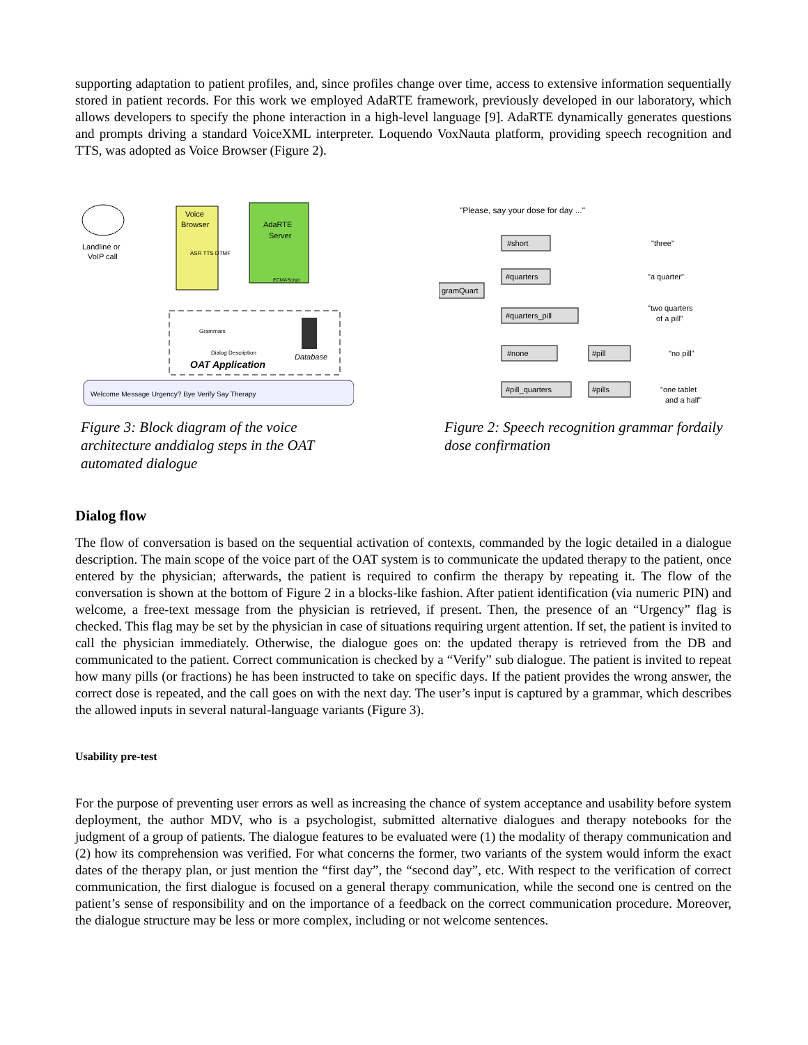supporting adaptation to patient profiles, and, since profiles change over time, access to extensive information sequentially stored in patient records. For this work we employed AdaRTE framework, previously developed in our laboratory, which allows developers to specify the phone interaction in a high-level language [9]. AdaRTE dynamically generates questions and prompts driving a standard VoiceXML interpreter. Loquendo VoxNauta platform, providing speech recognition and TTS, was adopted as Voice Browser (Figure 2).
Landline or
VoIP call
Voice
Browser
ASR TTS DTMF
AdaRTE
Server
ECMAScript
Grammars
Dialog Description
OAT Application
Database
Welcome Message Urgency? Bye Verify Say Therapy
Figure 3: Block diagram of the voice architecture anddialog steps in the OAT automated dialogue
"Please, say your dose for day ..."
gramQuart
#short
#quarters
#quarters_pill
#none
#pill_quarters
#pill
#pills
"three"
"a quarter"
"two quarters
of a pill"
"no pill"
"one tablet
and a half"
Figure 2: Speech recognition grammar fordaily dose confirmation
Dialog flow
The flow of conversation is based on the sequential activation of contexts, commanded by the logic detailed in a dialogue description. The main scope of the voice part of the OAT system is to communicate the updated therapy to the patient, once entered by the physician; afterwards, the patient is required to confirm the therapy by repeating it. The flow of the conversation is shown at the bottom of Figure 2 in a blocks-like fashion. After patient identification (via numeric PIN) and welcome, a free-text message from the physician is retrieved, if present. Then, the presence of an “Urgency” flag is checked. This flag may be set by the physician in case of situations requiring urgent attention. If set, the patient is invited to call the physician immediately. Otherwise, the dialogue goes on: the updated therapy is retrieved from the DB and communicated to the patient. Correct communication is checked by a “Verify” sub dialogue. The patient is invited to repeat how many pills (or fractions) he has been instructed to take on specific days. If the patient provides the wrong answer, the correct dose is repeated, and the call goes on with the next day. The user’s input is captured by a grammar, which describes the allowed inputs in several natural-language variants (Figure 3).
Usability pre-test
For the purpose of preventing user errors as well as increasing the chance of system acceptance and usability before system deployment, the author MDV, who is a psychologist, submitted alternative dialogues and therapy notebooks for the judgment of a group of patients. The dialogue features to be evaluated were (1) the modality of therapy communication and (2) how its comprehension was verified. For what concerns the former, two variants of the system would inform the exact dates of the therapy plan, or just mention the “first day”, the “second day”, etc. With respect to the verification of correct communication, the first dialogue is focused on a general therapy communication, while the second one is centred on the patient’s sense of responsibility and on the importance of a feedback on the correct communication procedure. Moreover, the dialogue structure may be less or more complex, including or not welcome sentences.